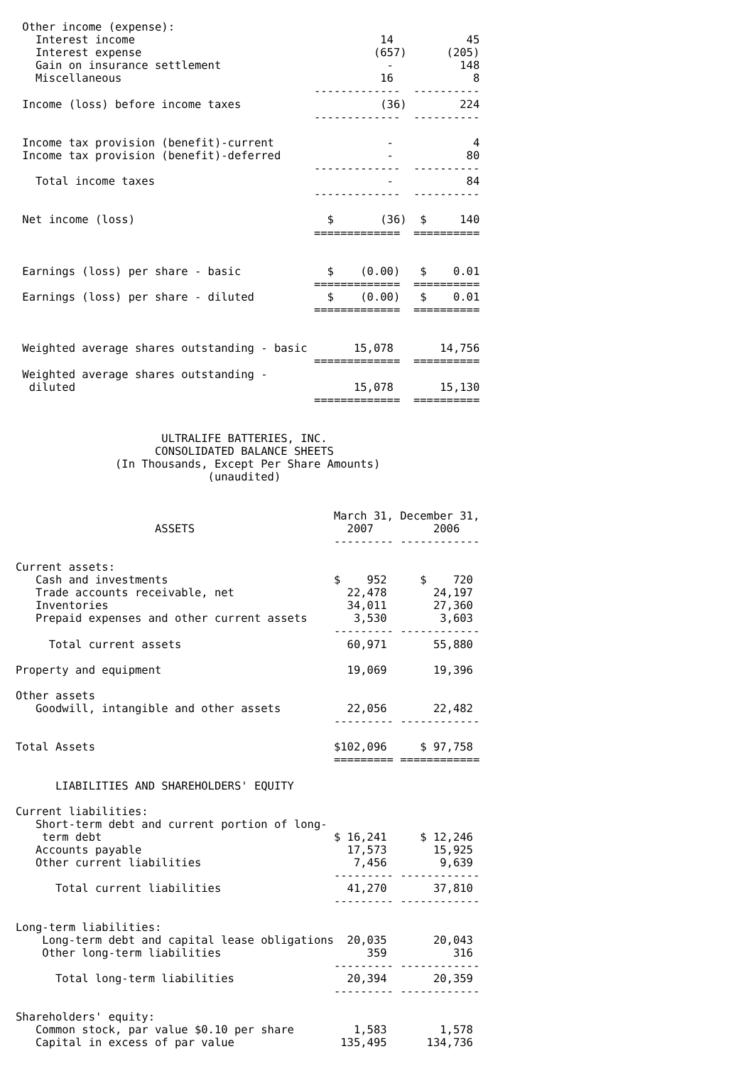| Other income (expense): | | |
| Interest income | 14 | 45 |
| Interest expense | (657) | (205) |
| Gain on insurance settlement | - | 148 |
| Miscellaneous | 16 | 8 |
| | ------------- | ---------- |
| Income (loss) before income taxes | (36) | 224 |
| | ------------- | ---------- |
| Income tax provision (benefit)-current | - | 4 |
| Income tax provision (benefit)-deferred | - | 80 |
| | ------------- | ---------- |
| Total income taxes | - | 84 |
| | ------------- | ---------- |
| Net income (loss) | $ (36) | $ 140 |
| | ============= | ========== |
| Earnings (loss) per share - basic | $ (0.00) | $ 0.01 |
| | ============= | ========== |
| Earnings (loss) per share - diluted | $ (0.00) | $ 0.01 |
| | ============= | ========== |
| Weighted average shares outstanding - basic | 15,078 | 14,756 |
| | ============= | ========== |
| Weighted average shares outstanding - | | |
| diluted | 15,078 | 15,130 |
| | ============= | ========== |
                      ULTRALIFE BATTERIES, INC.
                     CONSOLIDATED BALANCE SHEETS
               (In Thousands, Except Per Share Amounts)
                             (unaudited)
| | March 31, | December 31, |
| ASSETS | 2007 | 2006 |
| | --------- | ------------ |
| Current assets: | | |
| Cash and investments | $ 952 | $ 720 |
| Trade accounts receivable, net | 22,478 | 24,197 |
| Inventories | 34,011 | 27,360 |
| Prepaid expenses and other current assets | 3,530 | 3,603 |
| | --------- | ------------ |
| Total current assets | 60,971 | 55,880 |
| Property and equipment | 19,069 | 19,396 |
| Other assets | | |
| Goodwill, intangible and other assets | 22,056 | 22,482 |
| | --------- | ------------ |
| Total Assets | $102,096 | $ 97,758 |
| | ========= | ============ |
| LIABILITIES AND SHAREHOLDERS' EQUITY | | |
| Current liabilities: | | |
| Short-term debt and current portion of long- | | |
| term debt | $ 16,241 | $ 12,246 |
| Accounts payable | 17,573 | 15,925 |
| Other current liabilities | 7,456 | 9,639 |
| | --------- | ------------ |
| Total current liabilities | 41,270 | 37,810 |
| | --------- | ------------ |
| Long-term liabilities: | | |
| Long-term debt and capital lease obligations | 20,035 | 20,043 |
| Other long-term liabilities | 359 | 316 |
| | --------- | ------------ |
| Total long-term liabilities | 20,394 | 20,359 |
| | --------- | ------------ |
| Shareholders' equity: | | |
| Common stock, par value $0.10 per share | 1,583 | 1,578 |
| Capital in excess of par value | 135,495 | 134,736 |